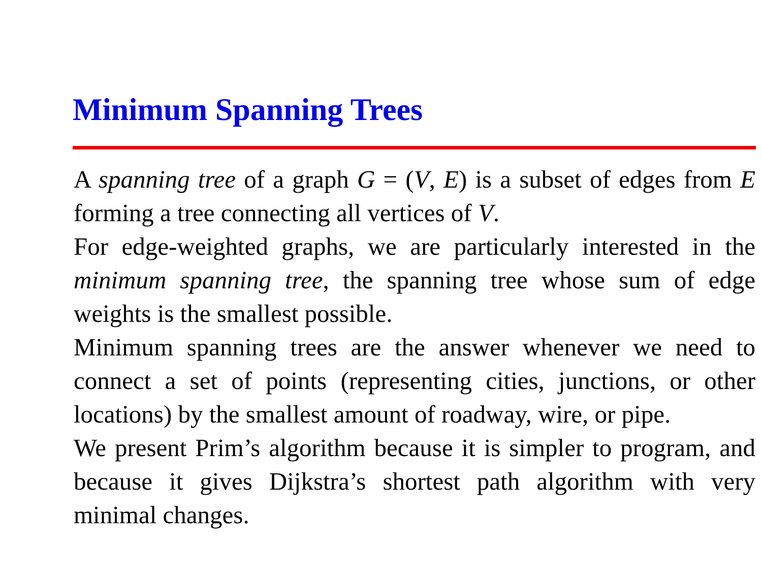Minimum Spanning Trees
A spanning tree of a graph G = (V, E) is a subset of edges from E forming a tree connecting all vertices of V.
For edge-weighted graphs, we are particularly interested in the minimum spanning tree, the spanning tree whose sum of edge weights is the smallest possible.
Minimum spanning trees are the answer whenever we need to connect a set of points (representing cities, junctions, or other locations) by the smallest amount of roadway, wire, or pipe.
We present Prim’s algorithm because it is simpler to program, and because it gives Dijkstra’s shortest path algorithm with very minimal changes.